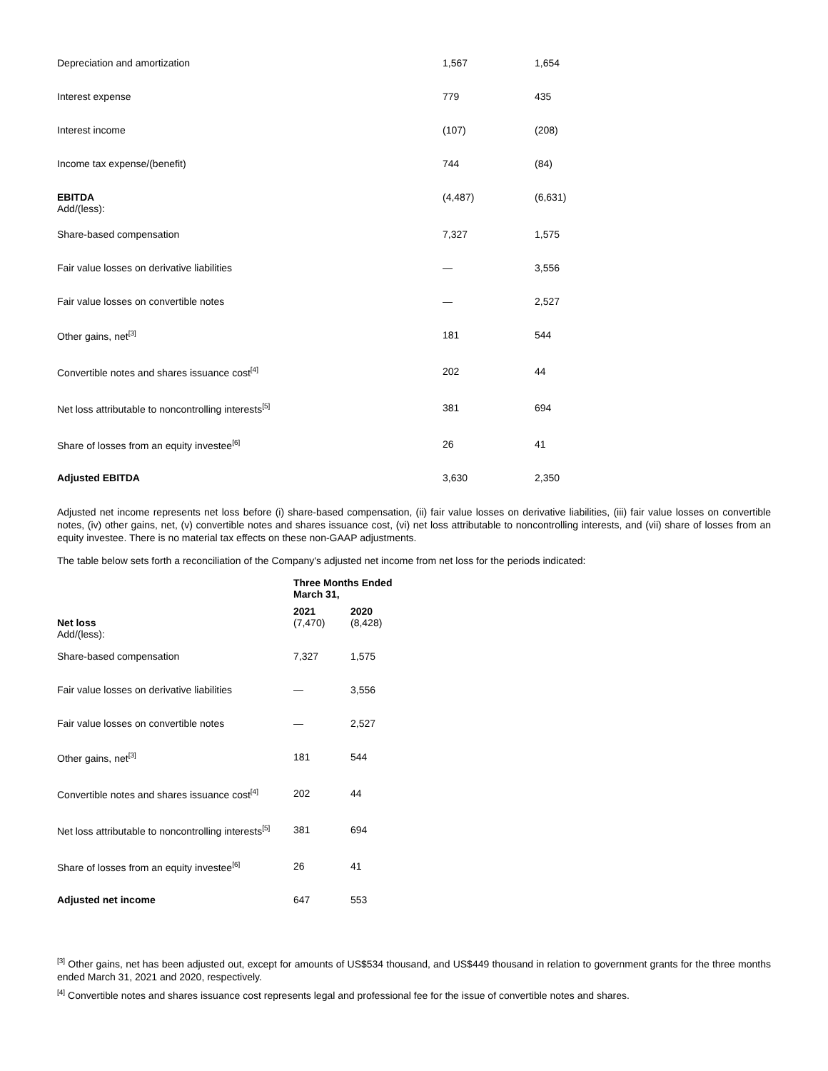| Depreciation and amortization | 1,567 | 1,654 |
| Interest expense | 779 | 435 |
| Interest income | (107) | (208) |
| Income tax expense/(benefit) | 744 | (84) |
| EBITDA Add/(less): | (4,487) | (6,631) |
| Share-based compensation | 7,327 | 1,575 |
| Fair value losses on derivative liabilities | — | 3,556 |
| Fair value losses on convertible notes | — | 2,527 |
| Other gains, net<sup>[3]</sup> | 181 | 544 |
| Convertible notes and shares issuance cost<sup>[4]</sup> | 202 | 44 |
| Net loss attributable to noncontrolling interests<sup>[5]</sup> | 381 | 694 |
| Share of losses from an equity investee<sup>[6]</sup> | 26 | 41 |
| Adjusted EBITDA | 3,630 | 2,350 |
Adjusted net income represents net loss before (i) share-based compensation, (ii) fair value losses on derivative liabilities, (iii) fair value losses on convertible notes, (iv) other gains, net, (v) convertible notes and shares issuance cost, (vi) net loss attributable to noncontrolling interests, and (vii) share of losses from an equity investee. There is no material tax effects on these non-GAAP adjustments.
The table below sets forth a reconciliation of the Company's adjusted net income from net loss for the periods indicated:
| | Three Months Ended March 31, | |
| | 2021 | 2020 |
| Net loss Add/(less): | (7,470) | (8,428) |
| Share-based compensation | 7,327 | 1,575 |
| Fair value losses on derivative liabilities | — | 3,556 |
| Fair value losses on convertible notes | — | 2,527 |
| Other gains, net<sup>[3]</sup> | 181 | 544 |
| Convertible notes and shares issuance cost<sup>[4]</sup> | 202 | 44 |
| Net loss attributable to noncontrolling interests<sup>[5]</sup> | 381 | 694 |
| Share of losses from an equity investee<sup>[6]</sup> | 26 | 41 |
| Adjusted net income | 647 | 553 |
<sup>[3]</sup> Other gains, net has been adjusted out, except for amounts of US$534 thousand, and US$449 thousand in relation to government grants for the three months ended March 31, 2021 and 2020, respectively.
<sup>[4]</sup> Convertible notes and shares issuance cost represents legal and professional fee for the issue of convertible notes and shares.